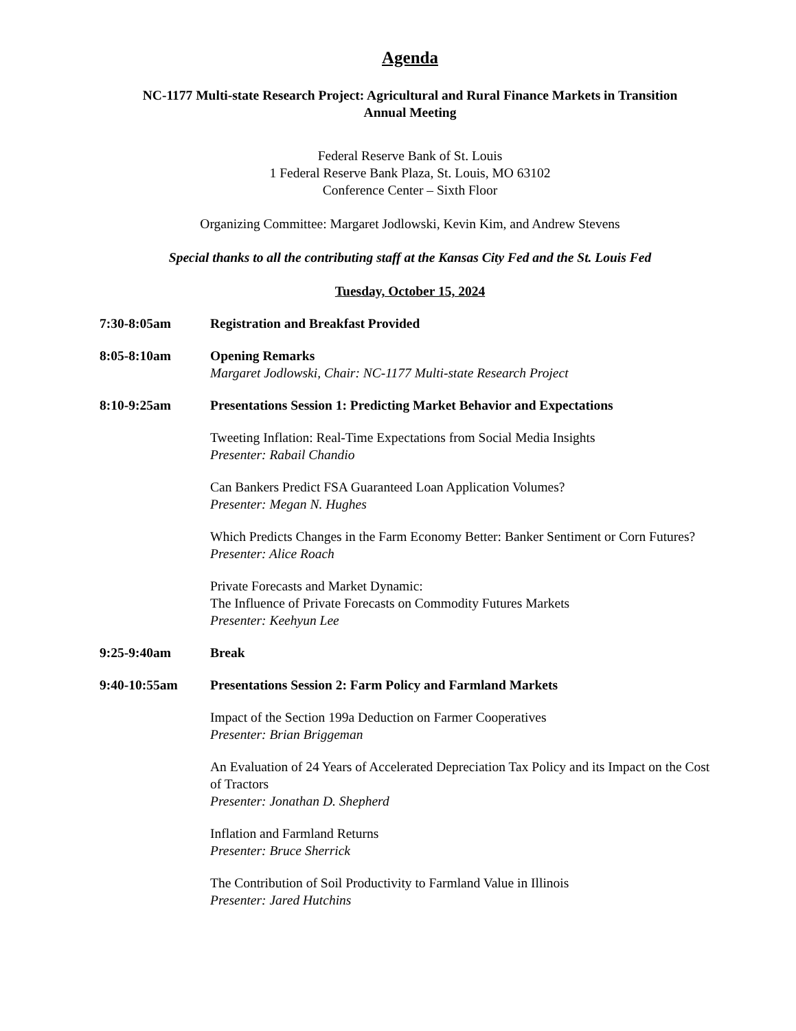Agenda
NC-1177 Multi-state Research Project: Agricultural and Rural Finance Markets in Transition
Annual Meeting
Federal Reserve Bank of St. Louis
1 Federal Reserve Bank Plaza, St. Louis, MO 63102
Conference Center – Sixth Floor
Organizing Committee: Margaret Jodlowski, Kevin Kim, and Andrew Stevens
Special thanks to all the contributing staff at the Kansas City Fed and the St. Louis Fed
Tuesday, October 15, 2024
7:30-8:05am Registration and Breakfast Provided
8:05-8:10am Opening Remarks
Margaret Jodlowski, Chair: NC-1177 Multi-state Research Project
8:10-9:25am Presentations Session 1: Predicting Market Behavior and Expectations
Tweeting Inflation: Real-Time Expectations from Social Media Insights
Presenter: Rabail Chandio
Can Bankers Predict FSA Guaranteed Loan Application Volumes?
Presenter: Megan N. Hughes
Which Predicts Changes in the Farm Economy Better: Banker Sentiment or Corn Futures?
Presenter: Alice Roach
Private Forecasts and Market Dynamic:
The Influence of Private Forecasts on Commodity Futures Markets
Presenter: Keehyun Lee
9:25-9:40am Break
9:40-10:55am Presentations Session 2: Farm Policy and Farmland Markets
Impact of the Section 199a Deduction on Farmer Cooperatives
Presenter: Brian Briggeman
An Evaluation of 24 Years of Accelerated Depreciation Tax Policy and its Impact on the Cost of Tractors
Presenter: Jonathan D. Shepherd
Inflation and Farmland Returns
Presenter: Bruce Sherrick
The Contribution of Soil Productivity to Farmland Value in Illinois
Presenter: Jared Hutchins